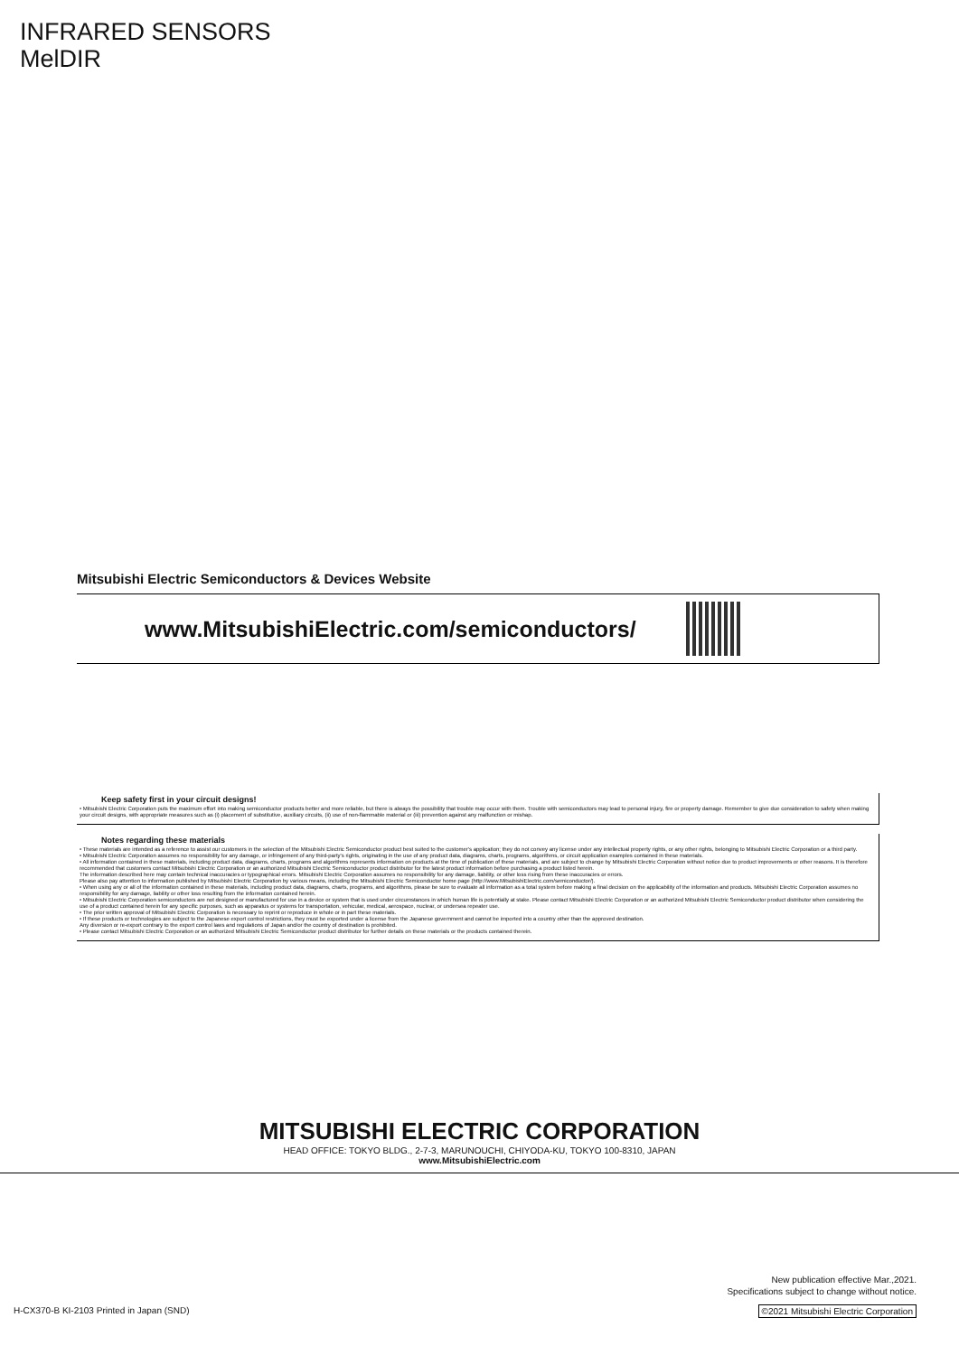INFRARED SENSORS
MelDIR
Mitsubishi Electric Semiconductors & Devices Website
www.MitsubishiElectric.com/semiconductors/
Keep safety first in your circuit designs!
• Mitsubishi Electric Corporation puts the maximum effort into making semiconductor products better and more reliable, but there is always the possibility that trouble may occur with them. Trouble with semiconductors may lead to personal injury, fire or property damage. Remember to give due consideration to safety when making your circuit designs, with appropriate measures such as (i) placement of substitutive, auxiliary circuits, (ii) use of non-flammable material or (iii) prevention against any malfunction or mishap.
Notes regarding these materials
• These materials are intended as a reference to assist our customers in the selection of the Mitsubishi Electric Semiconductor product best suited to the customer's application; they do not convey any license under any intellectual property rights, or any other rights, belonging to Mitsubishi Electric Corporation or a third party.
• Mitsubishi Electric Corporation assumes no responsibility for any damage, or infringement of any third-party's rights, originating in the use of any product data, diagrams, charts, programs, algorithms, or circuit application examples contained in these materials.
• All information contained in these materials, including product data, diagrams, charts, programs and algorithms represents information on products at the time of publication of these materials, and are subject to change by Mitsubishi Electric Corporation without notice due to product improvements or other reasons. It is therefore recommended that customers contact Mitsubishi Electric Corporation or an authorized Mitsubishi Electric Semiconductor product distributor for the latest product information before purchasing a product listed herein.
The information described here may contain technical inaccuracies or typographical errors. Mitsubishi Electric Corporation assumes no responsibility for any damage, liability, or other loss rising from these inaccuracies or errors.
Please also pay attention to information published by Mitsubishi Electric Corporation by various means, including the Mitsubishi Electric Semiconductor home page (http://www.MitsubishiElectric.com/semiconductor/).
• When using any or all of the information contained in these materials, including product data, diagrams, charts, programs, and algorithms, please be sure to evaluate all information as a total system before making a final decision on the applicability of the information and products. Mitsubishi Electric Corporation assumes no responsibility for any damage, liability or other loss resulting from the information contained herein.
• Mitsubishi Electric Corporation semiconductors are not designed or manufactured for use in a device or system that is used under circumstances in which human life is potentially at stake. Please contact Mitsubishi Electric Corporation or an authorized Mitsubishi Electric Semiconductor product distributor when considering the use of a product contained herein for any specific purposes, such as apparatus or systems for transportation, vehicular, medical, aerospace, nuclear, or undersea repeater use.
• The prior written approval of Mitsubishi Electric Corporation is necessary to reprint or reproduce in whole or in part these materials.
• If these products or technologies are subject to the Japanese export control restrictions, they must be exported under a license from the Japanese government and cannot be imported into a country other than the approved destination.
Any diversion or re-export contrary to the export control laws and regulations of Japan and/or the country of destination is prohibited.
• Please contact Mitsubishi Electric Corporation or an authorized Mitsubishi Electric Semiconductor product distributor for further details on these materials or the products contained therein.
MITSUBISHI ELECTRIC CORPORATION
HEAD OFFICE: TOKYO BLDG., 2-7-3, MARUNOUCHI, CHIYODA-KU, TOKYO 100-8310, JAPAN
www.MitsubishiElectric.com
New publication effective Mar.,2021.
Specifications subject to change without notice.
©2021 Mitsubishi Electric Corporation
H-CX370-B KI-2103 Printed in Japan (SND)